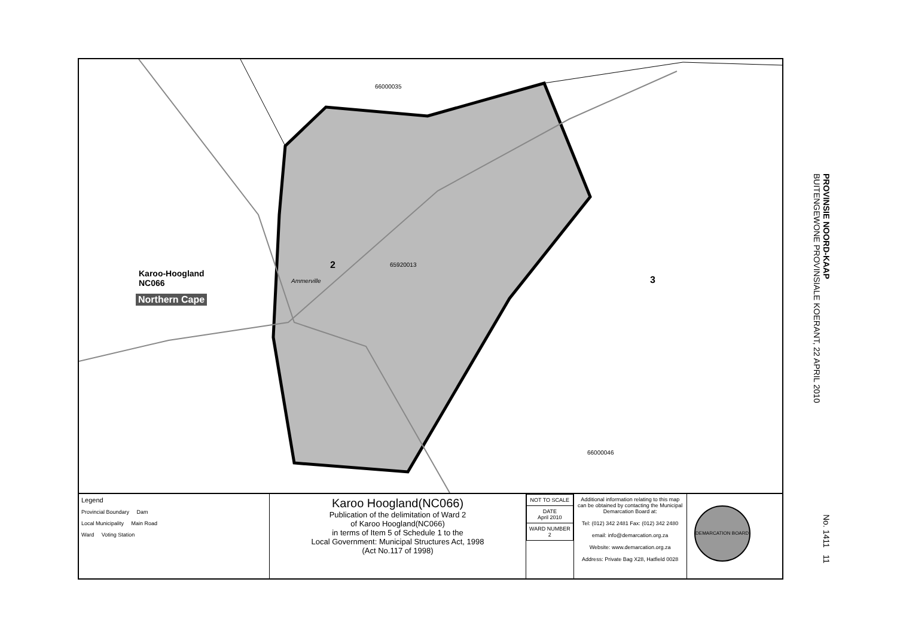66000035
65920013
Ammerville
2
3
66000046
Karoo-Hoogland
NC066
Northern Cape
Legend
Provincial Boundary Dam
Local Municipality Main Road
Ward Voting Station
Karoo Hoogland(NC066)
Publication of the delimitation of Ward 2
of Karoo Hoogland(NC066)
in terms of Item 5 of Schedule 1 to the
Local Government: Municipal Structures Act, 1998
(Act No.117 of 1998)
| NOT TO SCALE |
| DATE April 2010 |
| WARD NUMBER 2 |
Additional information relating to this map can be obtained by contacting the Municipal Demarcation Board at:
Tel: (012) 342 2481 Fax: (012) 342 2480
email: info@demarcation.org.za
Website: www.demarcation.org.za
Address: Private Bag X28, Hatfield 0028
DEMARCATION BOARD
PROVINSIE NOORD-KAAP
BUITENGEWONE PROVINSIALE KOERANT, 22 APRIL 2010
No. 1411 11